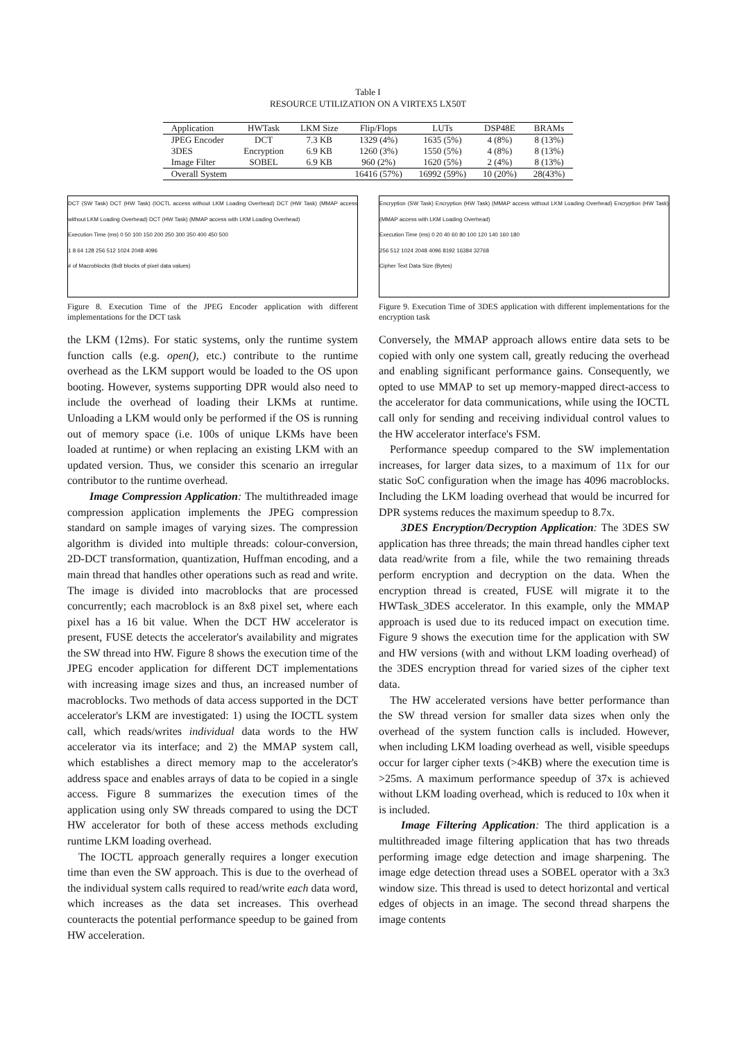Table I
RESOURCE UTILIZATION ON A VIRTEX5 LX50T
| Application | HWTask | LKM Size | Flip/Flops | LUTs | DSP48E | BRAMs |
| --- | --- | --- | --- | --- | --- | --- |
| JPEG Encoder | DCT | 7.3 KB | 1329 (4%) | 1635 (5%) | 4 (8%) | 8 (13%) |
| 3DES | Encryption | 6.9 KB | 1260 (3%) | 1550 (5%) | 4 (8%) | 8 (13%) |
| Image Filter | SOBEL | 6.9 KB | 960 (2%) | 1620 (5%) | 2 (4%) | 8 (13%) |
| Overall System | | | 16416 (57%) | 16992 (59%) | 10 (20%) | 28(43%) |
DCT (SW Task) DCT (HW Task) (IOCTL access without LKM Loading Overhead) DCT (HW Task) (MMAP access without LKM Loading Overhead) DCT (HW Task) (MMAP access with LKM Loading Overhead)
Execution Time (ms) 0 50 100 150 200 250 300 350 400 450 500
1 8 64 128 256 512 1024 2048 4096
# of Macroblocks (8x8 blocks of pixel data values)
Figure 8. Execution Time of the JPEG Encoder application with different implementations for the DCT task
the LKM (12ms). For static systems, only the runtime system function calls (e.g. open(), etc.) contribute to the runtime overhead as the LKM support would be loaded to the OS upon booting. However, systems supporting DPR would also need to include the overhead of loading their LKMs at runtime. Unloading a LKM would only be performed if the OS is running out of memory space (i.e. 100s of unique LKMs have been loaded at runtime) or when replacing an existing LKM with an updated version. Thus, we consider this scenario an irregular contributor to the runtime overhead.
Image Compression Application: The multithreaded image compression application implements the JPEG compression standard on sample images of varying sizes. The compression algorithm is divided into multiple threads: colour-conversion, 2D-DCT transformation, quantization, Huffman encoding, and a main thread that handles other operations such as read and write. The image is divided into macroblocks that are processed concurrently; each macroblock is an 8x8 pixel set, where each pixel has a 16 bit value. When the DCT HW accelerator is present, FUSE detects the accelerator's availability and migrates the SW thread into HW. Figure 8 shows the execution time of the JPEG encoder application for different DCT implementations with increasing image sizes and thus, an increased number of macroblocks. Two methods of data access supported in the DCT accelerator's LKM are investigated: 1) using the IOCTL system call, which reads/writes individual data words to the HW accelerator via its interface; and 2) the MMAP system call, which establishes a direct memory map to the accelerator's address space and enables arrays of data to be copied in a single access. Figure 8 summarizes the execution times of the application using only SW threads compared to using the DCT HW accelerator for both of these access methods excluding runtime LKM loading overhead.
The IOCTL approach generally requires a longer execution time than even the SW approach. This is due to the overhead of the individual system calls required to read/write each data word, which increases as the data set increases. This overhead counteracts the potential performance speedup to be gained from HW acceleration.
Encryption (SW Task) Encryption (HW Task) (MMAP access without LKM Loading Overhead) Encryption (HW Task) (MMAP access with LKM Loading Overhead)
Execution Time (ms) 0 20 40 60 80 100 120 140 160 180
256 512 1024 2048 4096 8192 16384 32768
Cipher Text Data Size (Bytes)
Figure 9. Execution Time of 3DES application with different implementations for the encryption task
Conversely, the MMAP approach allows entire data sets to be copied with only one system call, greatly reducing the overhead and enabling significant performance gains. Consequently, we opted to use MMAP to set up memory-mapped direct-access to the accelerator for data communications, while using the IOCTL call only for sending and receiving individual control values to the HW accelerator interface's FSM.
Performance speedup compared to the SW implementation increases, for larger data sizes, to a maximum of 11x for our static SoC configuration when the image has 4096 macroblocks. Including the LKM loading overhead that would be incurred for DPR systems reduces the maximum speedup to 8.7x.
3DES Encryption/Decryption Application: The 3DES SW application has three threads; the main thread handles cipher text data read/write from a file, while the two remaining threads perform encryption and decryption on the data. When the encryption thread is created, FUSE will migrate it to the HWTask_3DES accelerator. In this example, only the MMAP approach is used due to its reduced impact on execution time. Figure 9 shows the execution time for the application with SW and HW versions (with and without LKM loading overhead) of the 3DES encryption thread for varied sizes of the cipher text data.
The HW accelerated versions have better performance than the SW thread version for smaller data sizes when only the overhead of the system function calls is included. However, when including LKM loading overhead as well, visible speedups occur for larger cipher texts (>4KB) where the execution time is >25ms. A maximum performance speedup of 37x is achieved without LKM loading overhead, which is reduced to 10x when it is included.
Image Filtering Application: The third application is a multithreaded image filtering application that has two threads performing image edge detection and image sharpening. The image edge detection thread uses a SOBEL operator with a 3x3 window size. This thread is used to detect horizontal and vertical edges of objects in an image. The second thread sharpens the image contents